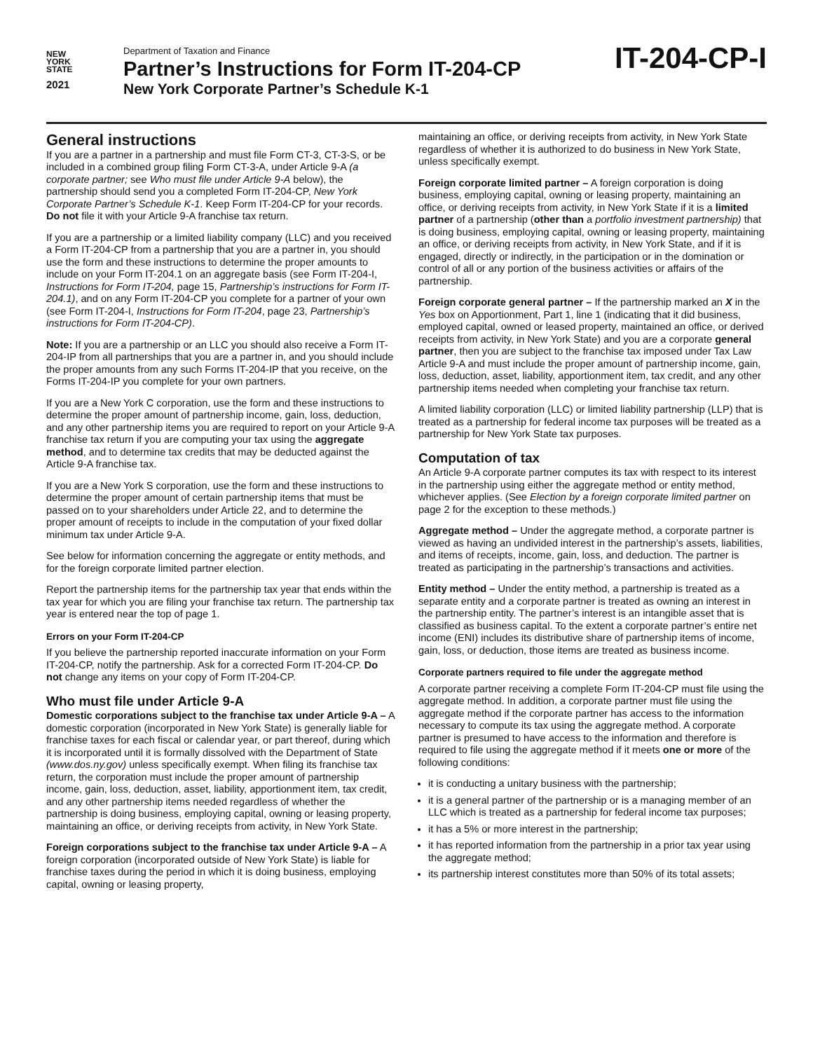NEW
YORK
STATE
2021
Department of Taxation and Finance
Partner’s Instructions for Form IT-204-CP
New York Corporate Partner’s Schedule K-1
IT-204-CP-I
General instructions
If you are a partner in a partnership and must file Form CT-3, CT-3-S, or be included in a combined group filing Form CT-3-A, under Article 9-A (a corporate partner; see Who must file under Article 9-A below), the partnership should send you a completed Form IT-204-CP, New York Corporate Partner’s Schedule K-1. Keep Form IT-204-CP for your records. Do not file it with your Article 9-A franchise tax return.
If you are a partnership or a limited liability company (LLC) and you received a Form IT-204-CP from a partnership that you are a partner in, you should use the form and these instructions to determine the proper amounts to include on your Form IT-204.1 on an aggregate basis (see Form IT-204-I, Instructions for Form IT-204, page 15, Partnership’s instructions for Form IT-204.1), and on any Form IT-204-CP you complete for a partner of your own (see Form IT-204-I, Instructions for Form IT-204, page 23, Partnership’s instructions for Form IT-204-CP).
Note: If you are a partnership or an LLC you should also receive a Form IT-204-IP from all partnerships that you are a partner in, and you should include the proper amounts from any such Forms IT-204-IP that you receive, on the Forms IT-204-IP you complete for your own partners.
If you are a New York C corporation, use the form and these instructions to determine the proper amount of partnership income, gain, loss, deduction, and any other partnership items you are required to report on your Article 9-A franchise tax return if you are computing your tax using the aggregate method, and to determine tax credits that may be deducted against the Article 9-A franchise tax.
If you are a New York S corporation, use the form and these instructions to determine the proper amount of certain partnership items that must be passed on to your shareholders under Article 22, and to determine the proper amount of receipts to include in the computation of your fixed dollar minimum tax under Article 9-A.
See below for information concerning the aggregate or entity methods, and for the foreign corporate limited partner election.
Report the partnership items for the partnership tax year that ends within the tax year for which you are filing your franchise tax return. The partnership tax year is entered near the top of page 1.
Errors on your Form IT-204-CP
If you believe the partnership reported inaccurate information on your Form IT-204-CP, notify the partnership. Ask for a corrected Form IT-204-CP. Do not change any items on your copy of Form IT-204-CP.
Who must file under Article 9-A
Domestic corporations subject to the franchise tax under Article 9-A – A domestic corporation (incorporated in New York State) is generally liable for franchise taxes for each fiscal or calendar year, or part thereof, during which it is incorporated until it is formally dissolved with the Department of State (www.dos.ny.gov) unless specifically exempt. When filing its franchise tax return, the corporation must include the proper amount of partnership income, gain, loss, deduction, asset, liability, apportionment item, tax credit, and any other partnership items needed regardless of whether the partnership is doing business, employing capital, owning or leasing property, maintaining an office, or deriving receipts from activity, in New York State.
Foreign corporations subject to the franchise tax under Article 9-A – A foreign corporation (incorporated outside of New York State) is liable for franchise taxes during the period in which it is doing business, employing capital, owning or leasing property,
maintaining an office, or deriving receipts from activity, in New York State regardless of whether it is authorized to do business in New York State, unless specifically exempt.
Foreign corporate limited partner – A foreign corporation is doing business, employing capital, owning or leasing property, maintaining an office, or deriving receipts from activity, in New York State if it is a limited partner of a partnership (other than a portfolio investment partnership) that is doing business, employing capital, owning or leasing property, maintaining an office, or deriving receipts from activity, in New York State, and if it is engaged, directly or indirectly, in the participation or in the domination or control of all or any portion of the business activities or affairs of the partnership.
Foreign corporate general partner – If the partnership marked an X in the Yes box on Apportionment, Part 1, line 1 (indicating that it did business, employed capital, owned or leased property, maintained an office, or derived receipts from activity, in New York State) and you are a corporate general partner, then you are subject to the franchise tax imposed under Tax Law Article 9-A and must include the proper amount of partnership income, gain, loss, deduction, asset, liability, apportionment item, tax credit, and any other partnership items needed when completing your franchise tax return.
A limited liability corporation (LLC) or limited liability partnership (LLP) that is treated as a partnership for federal income tax purposes will be treated as a partnership for New York State tax purposes.
Computation of tax
An Article 9-A corporate partner computes its tax with respect to its interest in the partnership using either the aggregate method or entity method, whichever applies. (See Election by a foreign corporate limited partner on page 2 for the exception to these methods.)
Aggregate method – Under the aggregate method, a corporate partner is viewed as having an undivided interest in the partnership’s assets, liabilities, and items of receipts, income, gain, loss, and deduction. The partner is treated as participating in the partnership’s transactions and activities.
Entity method – Under the entity method, a partnership is treated as a separate entity and a corporate partner is treated as owning an interest in the partnership entity. The partner’s interest is an intangible asset that is classified as business capital. To the extent a corporate partner’s entire net income (ENI) includes its distributive share of partnership items of income, gain, loss, or deduction, those items are treated as business income.
Corporate partners required to file under the aggregate method
A corporate partner receiving a complete Form IT-204-CP must file using the aggregate method. In addition, a corporate partner must file using the aggregate method if the corporate partner has access to the information necessary to compute its tax using the aggregate method. A corporate partner is presumed to have access to the information and therefore is required to file using the aggregate method if it meets one or more of the following conditions:
it is conducting a unitary business with the partnership;
it is a general partner of the partnership or is a managing member of an LLC which is treated as a partnership for federal income tax purposes;
it has a 5% or more interest in the partnership;
it has reported information from the partnership in a prior tax year using the aggregate method;
its partnership interest constitutes more than 50% of its total assets;